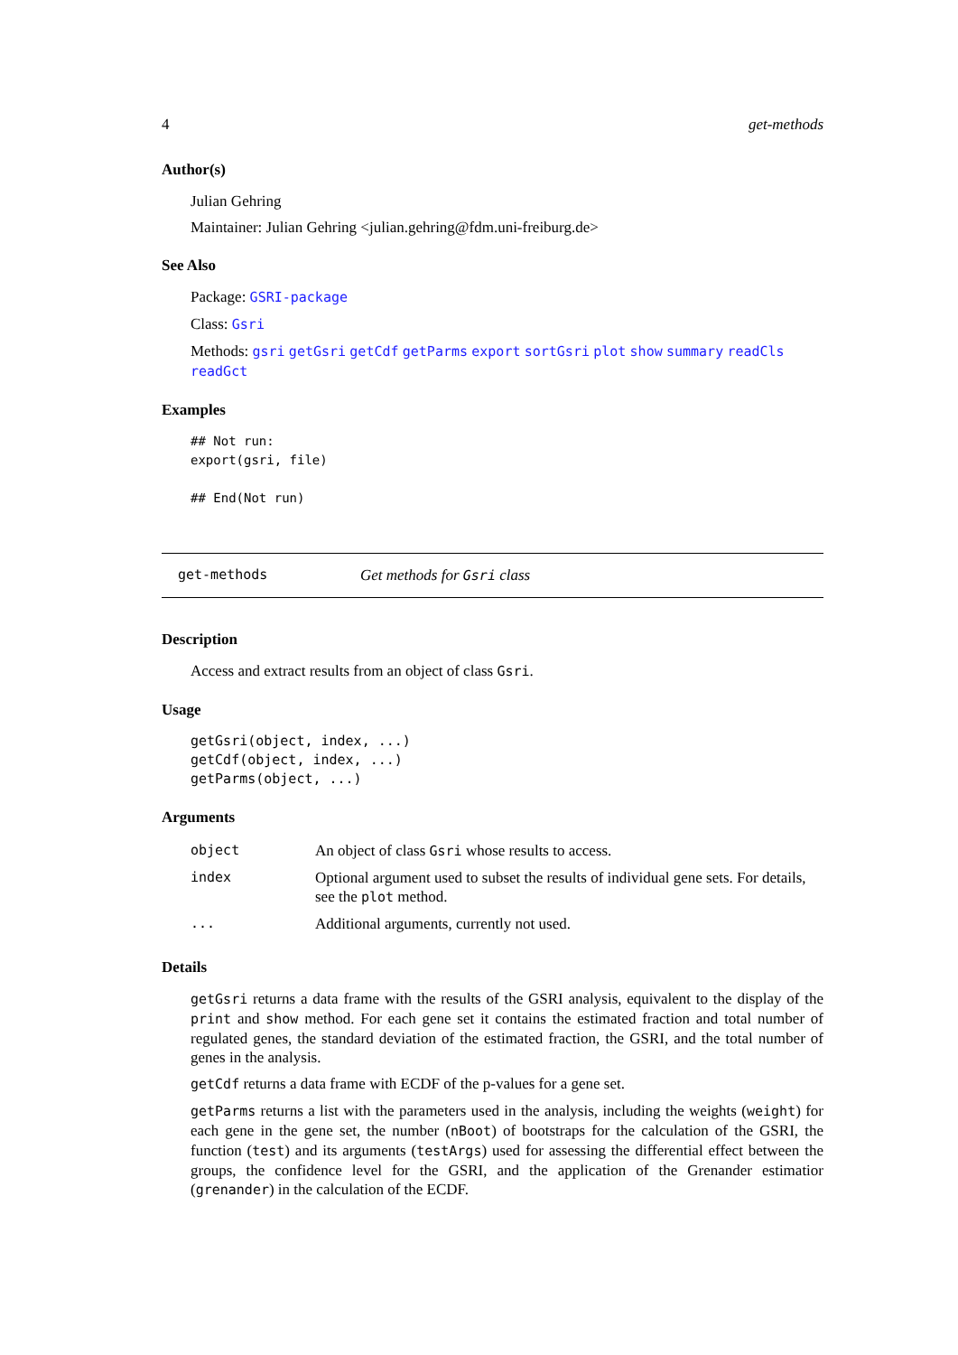4 get-methods
Author(s)
Julian Gehring
Maintainer: Julian Gehring <julian.gehring@fdm.uni-freiburg.de>
See Also
Package: GSRI-package
Class: Gsri
Methods: gsri getGsri getCdf getParms export sortGsri plot show summary readCls readGct
Examples
## Not run:
export(gsri, file)

## End(Not run)
get-methods Get methods for Gsri class
Description
Access and extract results from an object of class Gsri.
Usage
getGsri(object, index, ...)
getCdf(object, index, ...)
getParms(object, ...)
Arguments
| object | An object of class Gsri whose results to access. |
| index | Optional argument used to subset the results of individual gene sets. For details, see the plot method. |
| ... | Additional arguments, currently not used. |
Details
getGsri returns a data frame with the results of the GSRI analysis, equivalent to the display of the print and show method. For each gene set it contains the estimated fraction and total number of regulated genes, the standard deviation of the estimated fraction, the GSRI, and the total number of genes in the analysis.
getCdf returns a data frame with ECDF of the p-values for a gene set.
getParms returns a list with the parameters used in the analysis, including the weights (weight) for each gene in the gene set, the number (nBoot) of bootstraps for the calculation of the GSRI, the function (test) and its arguments (testArgs) used for assessing the differential effect between the groups, the confidence level for the GSRI, and the application of the Grenander estimatior (grenander) in the calculation of the ECDF.